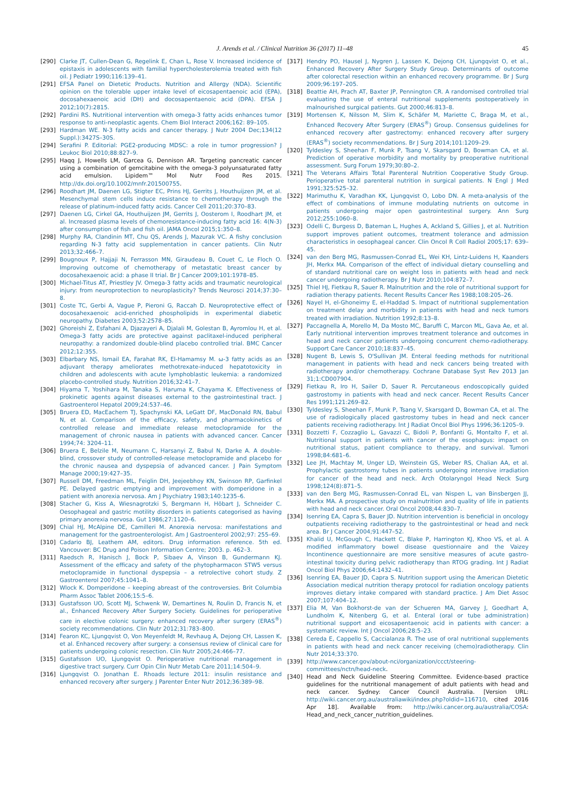J. Arends et al. / Clinical Nutrition 36 (2017) 11–48 45
[290] Clarke JT, Cullen-Dean G, Regelink E, Chan L, Rose V. Increased incidence of epistaxis in adolescents with familial hypercholesterolemia treated with fish oil. J Pediatr 1990;116:139–41.
[291] EFSA Panel on Dietetic Products. Nutrition and Allergy (NDA). Scientific opinion on the tolerable upper intake level of eicosapentaenoic acid (EPA), docosahexaenoic acid (DH) and docosapentaenoic acid (DPA). EFSA J 2012;10(7):2815.
[292] Pardini RS. Nutritional intervention with omega-3 fatty acids enhances tumor response to anti-neoplastic agents. Chem Biol Interact 2006;162: 89–105.
[293] Hardman WE. N-3 fatty acids and cancer therapy. J Nutr 2004 Dec;134(12 Suppl.):3427S–30S.
[294] Serafini P. Editorial: PGE2-producing MDSC: a role in tumor progression? J Leukoc Biol 2010;88:827–9.
[295] Haqq J, Howells LM, Garcea G, Dennison AR. Targeting pancreatic cancer using a combination of gemcitabine with the omega-3 polyunsaturated fatty acid emulsion. Lipidem™ Mol Nutr Food Res 2015. http://dx.doi.org/10.1002/mnfr.201500755.
[296] Roodhart JM, Daenen LG, Stigter EC, Prins HJ, Gerrits J, Houthuijzen JM, et al. Mesenchymal stem cells induce resistance to chemotherapy through the release of platinum-induced fatty acids. Cancer Cell 2011;20:370–83.
[297] Daenen LG, Cirkel GA, Houthuijzen JM, Gerrits J, Oosterom I, Roodhart JM, et al. Increased plasma levels of chemoresistance-inducing fatty acid 16: 4(N-3) after consumption of fish and fish oil. JAMA Oncol 2015;1:350–8.
[298] Murphy RA, Clandinin MT, Chu QS, Arends J, Mazurak VC. A fishy conclusion regarding N-3 fatty acid supplementation in cancer patients. Clin Nutr 2013;32:466–7.
[299] Bougnoux P, Hajjaji N, Ferrasson MN, Giraudeau B, Couet C, Le Floch O. Improving outcome of chemotherapy of metastatic breast cancer by docosahexaenoic acid: a phase II trial. Br J Cancer 2009;101:1978–85.
[300] Michael-Titus AT, Priestley JV. Omega-3 fatty acids and traumatic neurological injury: from neuroprotection to neuroplasticity? Trends Neurosci 2014;37:30–8.
[301] Coste TC, Gerbi A, Vague P, Pieroni G, Raccah D. Neuroprotective effect of docosahexaenoic acid-enriched phospholipids in experimental diabetic neuropathy. Diabetes 2003;52:2578–85.
[302] Ghoreishi Z, Esfahani A, Djazayeri A, Djalali M, Golestan B, Ayromlou H, et al. Omega-3 fatty acids are protective against paclitaxel-induced peripheral neuropathy: a randomized double-blind placebo controlled trial. BMC Cancer 2012;12:355.
[303] Elbarbary NS, Ismail EA, Farahat RK, El-Hamamsy M. ω-3 fatty acids as an adjuvant therapy ameliorates methotrexate-induced hepatotoxicity in children and adolescents with acute lymphoblastic leukemia: a randomized placebo-controlled study. Nutrition 2016;32:41–7.
[304] Hiyama T, Yoshihara M, Tanaka S, Haruma K, Chayama K. Effectiveness of prokinetic agents against diseases external to the gastrointestinal tract. J Gastroenterol Hepatol 2009;24:537–46.
[305] Bruera ED, MacEachern TJ, Spachynski KA, LeGatt DF, MacDonald RN, Babul N, et al. Comparison of the efficacy, safety, and pharmacokinetics of controlled release and immediate release metoclopramide for the management of chronic nausea in patients with advanced cancer. Cancer 1994;74: 3204–11.
[306] Bruera E, Belzile M, Neumann C, Harsanyi Z, Babul N, Darke A. A double-blind, crossover study of controlled-release metoclopramide and placebo for the chronic nausea and dyspepsia of advanced cancer. J Pain Symptom Manage 2000;19:427–35.
[307] Russell DM, Freedman ML, Feiglin DH, Jeejeebhoy KN, Swinson RP, Garfinkel PE. Delayed gastric emptying and improvement with domperidone in a patient with anorexia nervosa. Am J Psychiatry 1983;140:1235–6.
[308] Stacher G, Kiss A, Wiesnagrotzki S, Bergmann H, Höbart J, Schneider C. Oesophageal and gastric motility disorders in patients categorised as having primary anorexia nervosa. Gut 1986;27:1120–6.
[309] Chial HJ, McAlpine DE, Camilleri M. Anorexia nervosa: manifestations and management for the gastroenterologist. Am J Gastroenterol 2002;97: 255–69.
[310] Cadario BJ, Leathem AM, editors. Drug information reference. 5th ed. Vancouver: BC Drug and Poison Information Centre; 2003. p. 462–3.
[311] Raedsch R, Hanisch J, Bock P, Sibaev A, Vinson B, Gundermann KJ. Assessment of the efficacy and safety of the phytopharmacon STW5 versus metoclopramide in functional dyspepsia – a retrolective cohort study. Z Gastroenterol 2007;45:1041–8.
[312] Wlock K. Domperidone – keeping abreast of the controversies. Brit Columbia Pharm Assoc Tablet 2006;15:5–6.
[313] Gustafsson UO, Scott MJ, Schwenk W, Demartines N, Roulin D, Francis N, et al., Enhanced Recovery After Surgery Society. Guidelines for perioperative care in elective colonic surgery: enhanced recovery after surgery (ERAS<sup>®</sup>) society recommendations. Clin Nutr 2012;31:783–800.
[314] Fearon KC, Ljungqvist O, Von Meyenfeldt M, Revhaug A, Dejong CH, Lassen K, et al. Enhanced recovery after surgery: a consensus review of clinical care for patients undergoing colonic resection. Clin Nutr 2005;24:466–77.
[315] Gustafsson UO, Ljungqvist O. Perioperative nutritional management in digestive tract surgery. Curr Opin Clin Nutr Metab Care 2011;14:504–9.
[316] Ljungqvist O. Jonathan E. Rhoads lecture 2011: insulin resistance and enhanced recovery after surgery. J Parenter Enter Nutr 2012;36:389–98.
[317] Hendry PO, Hausel J, Nygren J, Lassen K, Dejong CH, Ljungqvist O, et al., Enhanced Recovery After Surgery Study Group. Determinants of outcome after colorectal resection within an enhanced recovery programme. Br J Surg 2009;96:197–205.
[318] Beattie AH, Prach AT, Baxter JP, Pennington CR. A randomised controlled trial evaluating the use of enteral nutritional supplements postoperatively in malnourished surgical patients. Gut 2000;46:813–8.
[319] Mortensen K, Nilsson M, Slim K, Schäfer M, Mariette C, Braga M, et al., Enhanced Recovery After Surgery (ERAS<sup>®</sup>) Group. Consensus guidelines for enhanced recovery after gastrectomy: enhanced recovery after surgery (ERAS<sup>®</sup>) society recommendations. Br J Surg 2014;101:1209–29.
[320] Tyldesley S, Sheehan F, Munk P, Tsang V, Skarsgard D, Bowman CA, et al. Prediction of operative morbidity and mortality by preoperative nutritional assessment. Surg Forum 1979;30:80–2.
[321] The Veterans Affairs Total Parenteral Nutrition Cooperative Study Group. Perioperative total parenteral nutrition in surgical patients. N Engl J Med 1991;325:525–32.
[322] Marimuthu K, Varadhan KK, Ljungqvist O, Lobo DN. A meta-analysis of the effect of combinations of immune modulating nutrients on outcome in patients undergoing major open gastrointestinal surgery. Ann Surg 2012;255:1060–8.
[323] Odelli C, Burgess D, Bateman L, Hughes A, Ackland S, Gillies J, et al. Nutrition support improves patient outcomes, treatment tolerance and admission characteristics in oesophageal cancer. Clin Oncol R Coll Radiol 2005;17: 639–45.
[324] van den Berg MG, Rasmussen-Conrad EL, Wei KH, Lintz-Luidens H, Kaanders JH, Merkx MA. Comparison of the effect of individual dietary counselling and of standard nutritional care on weight loss in patients with head and neck cancer undergoing radiotherapy. Br J Nutr 2010;104:872–7.
[325] Thiel HJ, Fietkau R, Sauer R. Malnutrition and the role of nutritional support for radiation therapy patients. Recent Results Cancer Res 1988;108:205–26.
[326] Nayel H, el-Ghoneimy E, el-Haddad S. Impact of nutritional supplementation on treatment delay and morbidity in patients with head and neck tumors treated with irradiation. Nutrition 1992;8:13–8.
[327] Paccagnella A, Morello M, Da Mosto MC, Baruffi C, Marcon ML, Gava Ae, et al. Early nutritional intervention improves treatment tolerance and outcomes in head and neck cancer patients undergoing concurrent chemo-radiotherapy. Support Care Cancer 2010;18:837–45.
[328] Nugent B, Lewis S, O'Sullivan JM. Enteral feeding methods for nutritional management in patients with head and neck cancers being treated with radiotherapy and/or chemotherapy. Cochrane Database Syst Rev 2013 Jan 31;1:CD007904.
[329] Fietkau R, Iro H, Sailer D, Sauer R. Percutaneous endoscopically guided gastrostomy in patients with head and neck cancer. Recent Results Cancer Res 1991;121:269–82.
[330] Tyldesley S, Sheehan F, Munk P, Tsang V, Skarsgard D, Bowman CA, et al. The use of radiologically placed gastrostomy tubes in head and neck cancer patients receiving radiotherapy. Int J Radiat Oncol Biol Phys 1996;36:1205–9.
[331] Bozzetti F, Cozzaglio L, Gavazzi C, Bidoli P, Bonfanti G, Montalto F, et al. Nutritional support in patients with cancer of the esophagus: impact on nutritional status, patient compliance to therapy, and survival. Tumori 1998;84:681–6.
[332] Lee JH, Machtay M, Unger LD, Weinstein GS, Weber RS, Chalian AA, et al. Prophylactic gastrostomy tubes in patients undergoing intensive irradiation for cancer of the head and neck. Arch Otolaryngol Head Neck Surg 1998;124(8):871–5.
[333] van den Berg MG, Rasmussen-Conrad EL, van Nispen L, van Binsbergen JJ, Merkx MA. A prospective study on malnutrition and quality of life in patients with head and neck cancer. Oral Oncol 2008;44:830–7.
[334] Isenring EA, Capra S, Bauer JD. Nutrition intervention is beneficial in oncology outpatients receiving radiotherapy to the gastrointestinal or head and neck area. Br J Cancer 2004;91:447–52.
[335] Khalid U, McGough C, Hackett C, Blake P, Harrington KJ, Khoo VS, et al. A modified inflammatory bowel disease questionnaire and the Vaizey Incontinence questionnaire are more sensitive measures of acute gastro-intestinal toxicity during pelvic radiotherapy than RTOG grading. Int J Radiat Oncol Biol Phys 2006;64:1432–41.
[336] Isenring EA, Bauer JD, Capra S. Nutrition support using the American Dietetic Association medical nutrition therapy protocol for radiation oncology patients improves dietary intake compared with standard practice. J Am Diet Assoc 2007;107:404–12.
[337] Elia M, Van Bokhorst-de van der Schueren MA, Garvey J, Goedhart A, Lundholm K, Nitenberg G, et al. Enteral (oral or tube administration) nutritional support and eicosapentaenoic acid in patients with cancer: a systematic review. Int J Oncol 2006;28:5–23.
[338] Cereda E, Cappello S, Caccialanza R. The use of oral nutritional supplements in patients with head and neck cancer receiving (chemo)radiotherapy. Clin Nutr 2014;33:370.
[339] http://www.cancer.gov/about-nci/organization/ccct/steering-committees/nctn/head-neck.
[340] Head and Neck Guideline Steering Committee. Evidence-based practice guidelines for the nutritional management of adult patients with head and neck cancer. Sydney: Cancer Council Australia. [Version URL: http://wiki.cancer.org.au/australiawiki/index.php?oldid=116710, cited 2016 Apr 18]. Available from: http://wiki.cancer.org.au/australia/COSA: Head_and_neck_cancer_nutrition_guidelines.